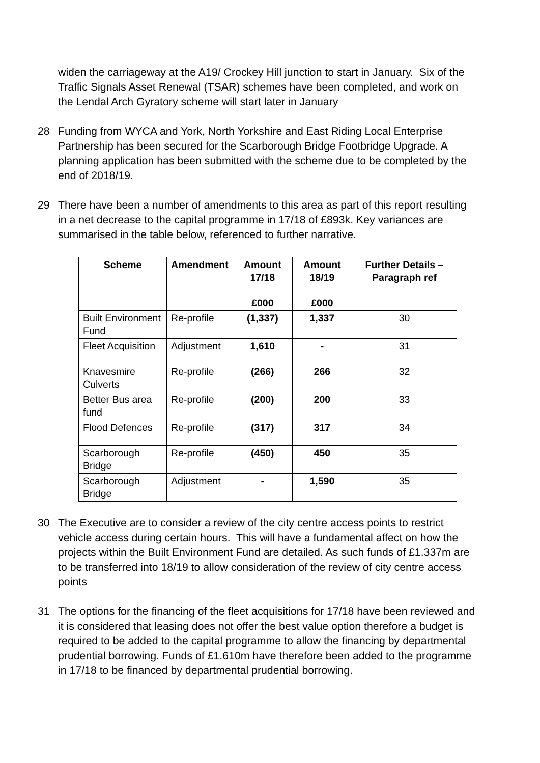widen the carriageway at the A19/ Crockey Hill junction to start in January. Six of the Traffic Signals Asset Renewal (TSAR) schemes have been completed, and work on the Lendal Arch Gyratory scheme will start later in January
28 Funding from WYCA and York, North Yorkshire and East Riding Local Enterprise Partnership has been secured for the Scarborough Bridge Footbridge Upgrade. A planning application has been submitted with the scheme due to be completed by the end of 2018/19.
29 There have been a number of amendments to this area as part of this report resulting in a net decrease to the capital programme in 17/18 of £893k. Key variances are summarised in the table below, referenced to further narrative.
| Scheme | Amendment | Amount 17/18 £000 | Amount 18/19 £000 | Further Details – Paragraph ref |
| --- | --- | --- | --- | --- |
| Built Environment Fund | Re-profile | (1,337) | 1,337 | 30 |
| Fleet Acquisition | Adjustment | 1,610 | - | 31 |
| Knavesmire Culverts | Re-profile | (266) | 266 | 32 |
| Better Bus area fund | Re-profile | (200) | 200 | 33 |
| Flood Defences | Re-profile | (317) | 317 | 34 |
| Scarborough Bridge | Re-profile | (450) | 450 | 35 |
| Scarborough Bridge | Adjustment | - | 1,590 | 35 |
30 The Executive are to consider a review of the city centre access points to restrict vehicle access during certain hours. This will have a fundamental affect on how the projects within the Built Environment Fund are detailed. As such funds of £1.337m are to be transferred into 18/19 to allow consideration of the review of city centre access points
31 The options for the financing of the fleet acquisitions for 17/18 have been reviewed and it is considered that leasing does not offer the best value option therefore a budget is required to be added to the capital programme to allow the financing by departmental prudential borrowing. Funds of £1.610m have therefore been added to the programme in 17/18 to be financed by departmental prudential borrowing.